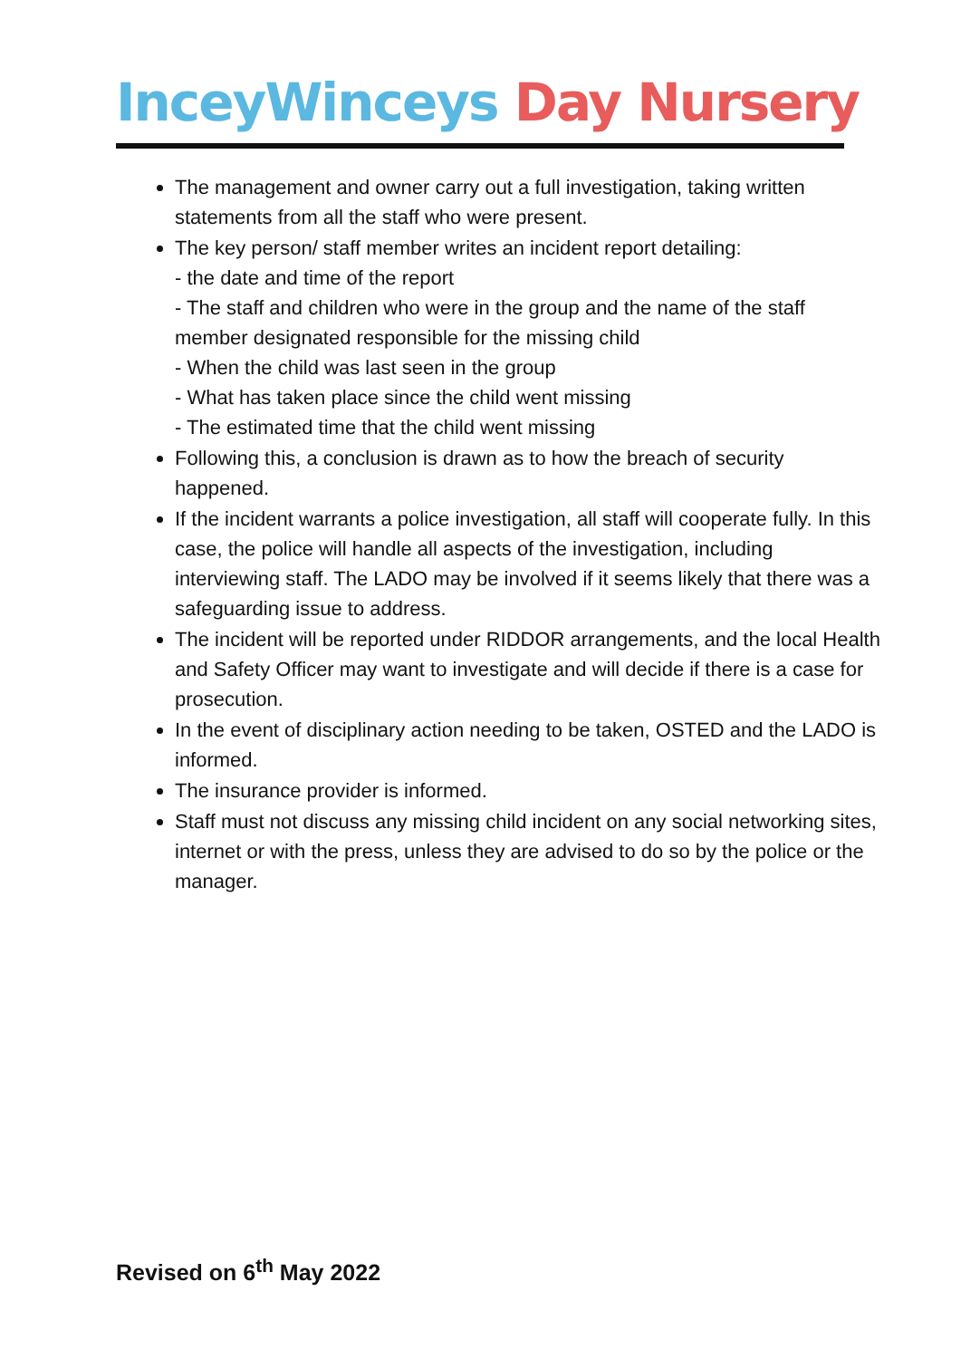InceyWinceys Day Nursery
The management and owner carry out a full investigation, taking written statements from all the staff who were present.
The key person/ staff member writes an incident report detailing:
- the date and time of the report
- The staff and children who were in the group and the name of the staff member designated responsible for the missing child
- When the child was last seen in the group
- What has taken place since the child went missing
- The estimated time that the child went missing
Following this, a conclusion is drawn as to how the breach of security happened.
If the incident warrants a police investigation, all staff will cooperate fully. In this case, the police will handle all aspects of the investigation, including interviewing staff. The LADO may be involved if it seems likely that there was a safeguarding issue to address.
The incident will be reported under RIDDOR arrangements, and the local Health and Safety Officer may want to investigate and will decide if there is a case for prosecution.
In the event of disciplinary action needing to be taken, OSTED and the LADO is informed.
The insurance provider is informed.
Staff must not discuss any missing child incident on any social networking sites, internet or with the press, unless they are advised to do so by the police or the manager.
Revised on 6<sup>th</sup> May 2022